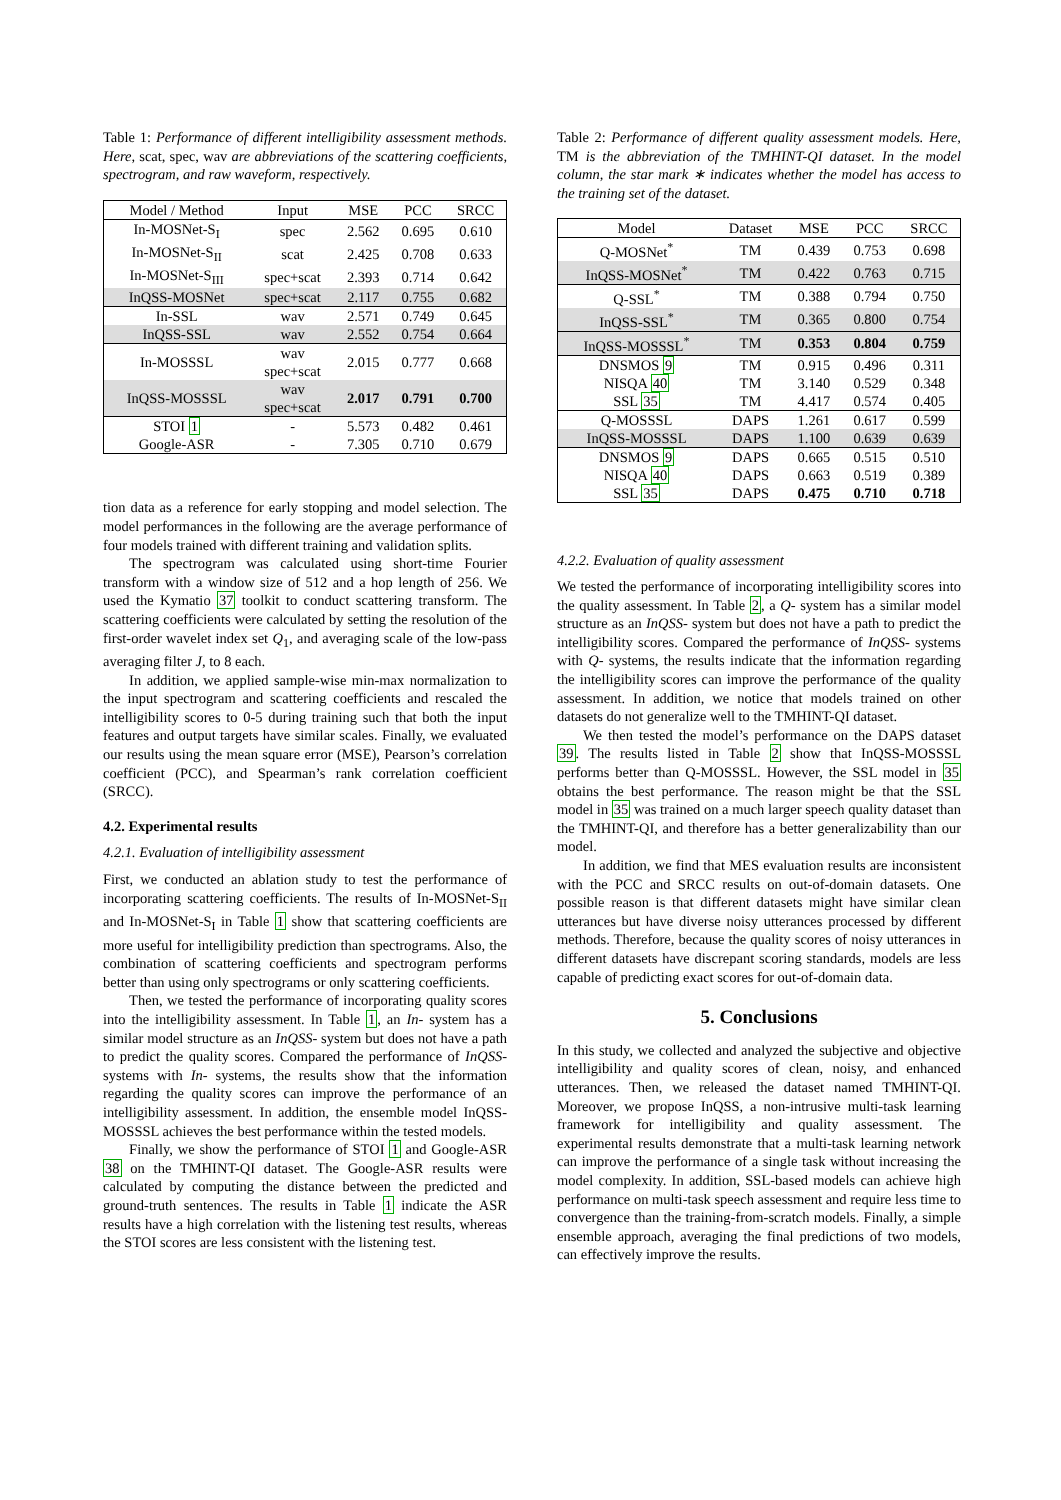Table 1: Performance of different intelligibility assessment methods. Here, scat, spec, wav are abbreviations of the scattering coefficients, spectrogram, and raw waveform, respectively.
| Model / Method | Input | MSE | PCC | SRCC |
| --- | --- | --- | --- | --- |
| In-MOSNet-S<sub>I</sub> | spec | 2.562 | 0.695 | 0.610 |
| In-MOSNet-S<sub>II</sub> | scat | 2.425 | 0.708 | 0.633 |
| In-MOSNet-S<sub>III</sub> | spec+scat | 2.393 | 0.714 | 0.642 |
| InQSS-MOSNet | spec+scat | 2.117 | 0.755 | 0.682 |
| In-SSL | wav | 2.571 | 0.749 | 0.645 |
| InQSS-SSL | wav | 2.552 | 0.754 | 0.664 |
| In-MOSSSL | wav spec+scat | 2.015 | 0.777 | 0.668 |
| InQSS-MOSSSL | wav spec+scat | 2.017 | 0.791 | 0.700 |
| STOI 1 | - | 5.573 | 0.482 | 0.461 |
| Google-ASR | - | 7.305 | 0.710 | 0.679 |
tion data as a reference for early stopping and model selection. The model performances in the following are the average performance of four models trained with different training and validation splits.
The spectrogram was calculated using short-time Fourier transform with a window size of 512 and a hop length of 256. We used the Kymatio 37 toolkit to conduct scattering transform. The scattering coefficients were calculated by setting the resolution of the first-order wavelet index set Q<sub>1</sub>, and averaging scale of the low-pass averaging filter J, to 8 each.
In addition, we applied sample-wise min-max normalization to the input spectrogram and scattering coefficients and rescaled the intelligibility scores to 0-5 during training such that both the input features and output targets have similar scales. Finally, we evaluated our results using the mean square error (MSE), Pearson’s correlation coefficient (PCC), and Spearman’s rank correlation coefficient (SRCC).
4.2. Experimental results
4.2.1. Evaluation of intelligibility assessment
First, we conducted an ablation study to test the performance of incorporating scattering coefficients. The results of In-MOSNet-S<sub>II</sub> and In-MOSNet-S<sub>I</sub> in Table 1 show that scattering coefficients are more useful for intelligibility prediction than spectrograms. Also, the combination of scattering coefficients and spectrogram performs better than using only spectrograms or only scattering coefficients.
Then, we tested the performance of incorporating quality scores into the intelligibility assessment. In Table 1, an In- system has a similar model structure as an InQSS- system but does not have a path to predict the quality scores. Compared the performance of InQSS- systems with In- systems, the results show that the information regarding the quality scores can improve the performance of an intelligibility assessment. In addition, the ensemble model InQSS-MOSSSL achieves the best performance within the tested models.
Finally, we show the performance of STOI 1 and Google-ASR 38 on the TMHINT-QI dataset. The Google-ASR results were calculated by computing the distance between the predicted and ground-truth sentences. The results in Table 1 indicate the ASR results have a high correlation with the listening test results, whereas the STOI scores are less consistent with the listening test.
Table 2: Performance of different quality assessment models. Here, TM is the abbreviation of the TMHINT-QI dataset. In the model column, the star mark ∗ indicates whether the model has access to the training set of the dataset.
| Model | Dataset | MSE | PCC | SRCC |
| --- | --- | --- | --- | --- |
| Q-MOSNet<sup>*</sup> | TM | 0.439 | 0.753 | 0.698 |
| InQSS-MOSNet<sup>*</sup> | TM | 0.422 | 0.763 | 0.715 |
| Q-SSL<sup>*</sup> | TM | 0.388 | 0.794 | 0.750 |
| InQSS-SSL<sup>*</sup> | TM | 0.365 | 0.800 | 0.754 |
| InQSS-MOSSSL<sup>*</sup> | TM | 0.353 | 0.804 | 0.759 |
| DNSMOS 9 | TM | 0.915 | 0.496 | 0.311 |
| NISQA 40 | TM | 3.140 | 0.529 | 0.348 |
| SSL 35 | TM | 4.417 | 0.574 | 0.405 |
| Q-MOSSSL | DAPS | 1.261 | 0.617 | 0.599 |
| InQSS-MOSSSL | DAPS | 1.100 | 0.639 | 0.639 |
| DNSMOS 9 | DAPS | 0.665 | 0.515 | 0.510 |
| NISQA 40 | DAPS | 0.663 | 0.519 | 0.389 |
| SSL 35 | DAPS | 0.475 | 0.710 | 0.718 |
4.2.2. Evaluation of quality assessment
We tested the performance of incorporating intelligibility scores into the quality assessment. In Table 2, a Q- system has a similar model structure as an InQSS- system but does not have a path to predict the intelligibility scores. Compared the performance of InQSS- systems with Q- systems, the results indicate that the information regarding the intelligibility scores can improve the performance of the quality assessment. In addition, we notice that models trained on other datasets do not generalize well to the TMHINT-QI dataset.
We then tested the model’s performance on the DAPS dataset 39. The results listed in Table 2 show that InQSS-MOSSSL performs better than Q-MOSSSL. However, the SSL model in 35 obtains the best performance. The reason might be that the SSL model in 35 was trained on a much larger speech quality dataset than the TMHINT-QI, and therefore has a better generalizability than our model.
In addition, we find that MES evaluation results are inconsistent with the PCC and SRCC results on out-of-domain datasets. One possible reason is that different datasets might have similar clean utterances but have diverse noisy utterances processed by different methods. Therefore, because the quality scores of noisy utterances in different datasets have discrepant scoring standards, models are less capable of predicting exact scores for out-of-domain data.
5. Conclusions
In this study, we collected and analyzed the subjective and objective intelligibility and quality scores of clean, noisy, and enhanced utterances. Then, we released the dataset named TMHINT-QI. Moreover, we propose InQSS, a non-intrusive multi-task learning framework for intelligibility and quality assessment. The experimental results demonstrate that a multi-task learning network can improve the performance of a single task without increasing the model complexity. In addition, SSL-based models can achieve high performance on multi-task speech assessment and require less time to convergence than the training-from-scratch models. Finally, a simple ensemble approach, averaging the final predictions of two models, can effectively improve the results.